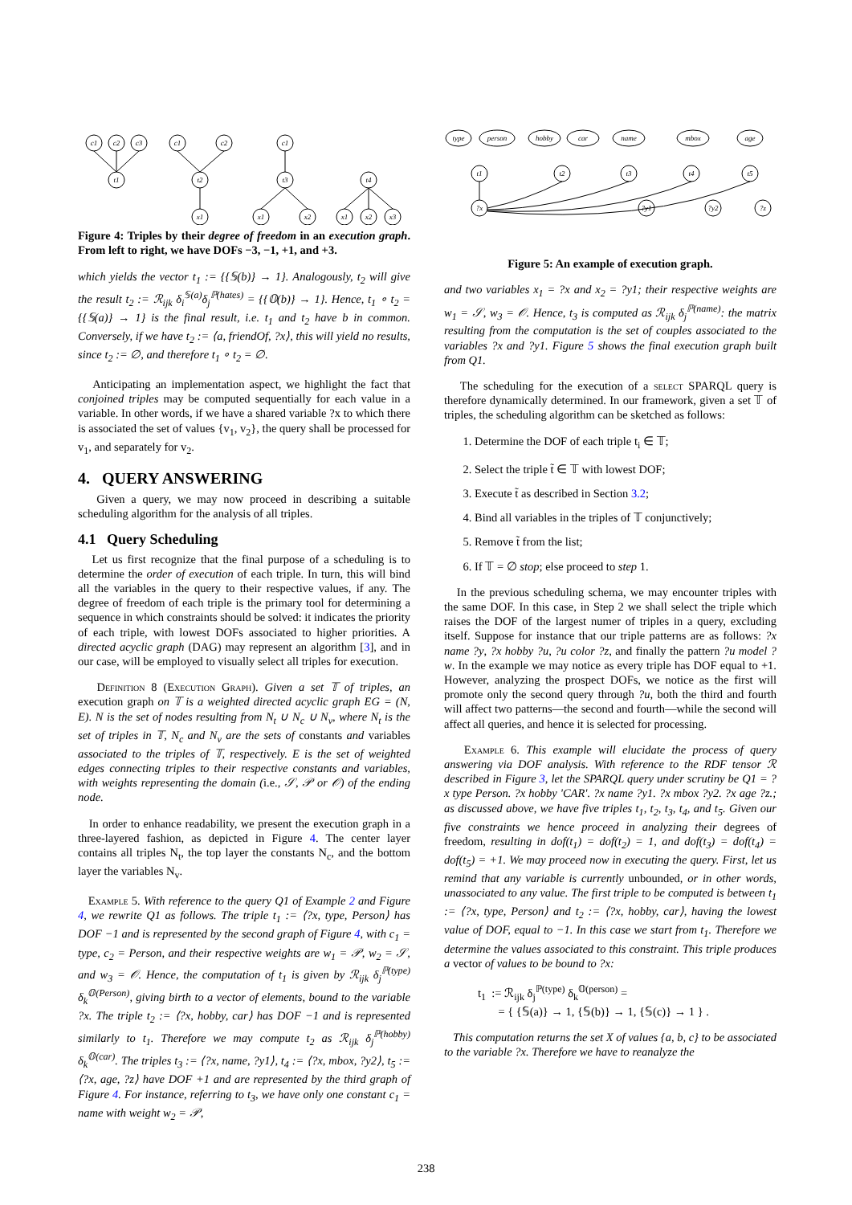c1
c2
c3
t1
c1
c2
t2
x1
c1
t3
x1
x2
t4
x1
x2
x3
Figure 4: Triples by their degree of freedom in an execution graph. From left to right, we have DOFs −3, −1, +1, and +3.
which yields the vector t<sub>1</sub> := {{𝕊(b)} → 1}. Analogously, t<sub>2</sub> will give the result t<sub>2</sub> := ℛ<sub>ijk</sub> δ<sub>i</sub><sup>𝕊(a)</sup>δ<sub>j</sub><sup>ℙ(hates)</sup> = {{𝕆(b)} → 1}. Hence, t<sub>1</sub> ∘ t<sub>2</sub> = {{𝕊(a)} → 1} is the final result, i.e. t<sub>1</sub> and t<sub>2</sub> have b in common. Conversely, if we have t<sub>2</sub> := ⟨a, friendOf, ?x⟩, this will yield no results, since t<sub>2</sub> := ∅, and therefore t<sub>1</sub> ∘ t<sub>2</sub> = ∅.
Anticipating an implementation aspect, we highlight the fact that conjoined triples may be computed sequentially for each value in a variable. In other words, if we have a shared variable ?x to which there is associated the set of values {v<sub>1</sub>, v<sub>2</sub>}, the query shall be processed for v<sub>1</sub>, and separately for v<sub>2</sub>.
4. QUERY ANSWERING
Given a query, we may now proceed in describing a suitable scheduling algorithm for the analysis of all triples.
4.1 Query Scheduling
Let us first recognize that the final purpose of a scheduling is to determine the order of execution of each triple. In turn, this will bind all the variables in the query to their respective values, if any. The degree of freedom of each triple is the primary tool for determining a sequence in which constraints should be solved: it indicates the priority of each triple, with lowest DOFs associated to higher priorities. A directed acyclic graph (DAG) may represent an algorithm [3], and in our case, will be employed to visually select all triples for execution.
Definition 8 (Execution Graph). Given a set 𝕋 of triples, an execution graph on 𝕋 is a weighted directed acyclic graph EG = (N, E). N is the set of nodes resulting from N<sub>t</sub> ∪ N<sub>c</sub> ∪ N<sub>v</sub>, where N<sub>t</sub> is the set of triples in 𝕋, N<sub>c</sub> and N<sub>v</sub> are the sets of constants and variables associated to the triples of 𝕋, respectively. E is the set of weighted edges connecting triples to their respective constants and variables, with weights representing the domain (i.e., 𝒮, 𝒫 or 𝒪) of the ending node.
In order to enhance readability, we present the execution graph in a three-layered fashion, as depicted in Figure 4. The center layer contains all triples N<sub>t</sub>, the top layer the constants N<sub>c</sub>, and the bottom layer the variables N<sub>v</sub>.
Example 5. With reference to the query Q1 of Example 2 and Figure 4, we rewrite Q1 as follows. The triple t<sub>1</sub> := ⟨?x, type, Person⟩ has DOF −1 and is represented by the second graph of Figure 4, with c<sub>1</sub> = type, c<sub>2</sub> = Person, and their respective weights are w<sub>1</sub> = 𝒫, w<sub>2</sub> = 𝒮, and w<sub>3</sub> = 𝒪. Hence, the computation of t<sub>1</sub> is given by ℛ<sub>ijk</sub> δ<sub>j</sub><sup>ℙ(type)</sup> δ<sub>k</sub><sup>𝕆(Person)</sup>, giving birth to a vector of elements, bound to the variable ?x. The triple t<sub>2</sub> := ⟨?x, hobby, car⟩ has DOF −1 and is represented similarly to t<sub>1</sub>. Therefore we may compute t<sub>2</sub> as ℛ<sub>ijk</sub> δ<sub>j</sub><sup>ℙ(hobby)</sup> δ<sub>k</sub><sup>𝕆(car)</sup>. The triples t<sub>3</sub> := ⟨?x, name, ?y1⟩, t<sub>4</sub> := ⟨?x, mbox, ?y2⟩, t<sub>5</sub> := ⟨?x, age, ?z⟩ have DOF +1 and are represented by the third graph of Figure 4. For instance, referring to t<sub>3</sub>, we have only one constant c<sub>1</sub> = name with weight w<sub>2</sub> = 𝒫,
type
person
hobby
car
name
mbox
age
t1
t2
t3
t4
t5
?x
?y1
?y2
?z
Figure 5: An example of execution graph.
and two variables x<sub>1</sub> = ?x and x<sub>2</sub> = ?y1; their respective weights are w<sub>1</sub> = 𝒮, w<sub>3</sub> = 𝒪. Hence, t<sub>3</sub> is computed as ℛ<sub>ijk</sub> δ<sub>j</sub><sup>ℙ(name)</sup>: the matrix resulting from the computation is the set of couples associated to the variables ?x and ?y1. Figure 5 shows the final execution graph built from Q1.
The scheduling for the execution of a select SPARQL query is therefore dynamically determined. In our framework, given a set 𝕋 of triples, the scheduling algorithm can be sketched as follows:
1. Determine the DOF of each triple t<sub>i</sub> ∈ 𝕋;
2. Select the triple t̃ ∈ 𝕋 with lowest DOF;
3. Execute t̃ as described in Section 3.2;
4. Bind all variables in the triples of 𝕋 conjunctively;
5. Remove t̃ from the list;
6. If 𝕋 = ∅ stop; else proceed to step 1.
In the previous scheduling schema, we may encounter triples with the same DOF. In this case, in Step 2 we shall select the triple which raises the DOF of the largest numer of triples in a query, excluding itself. Suppose for instance that our triple patterns are as follows: ?x name ?y, ?x hobby ?u, ?u color ?z, and finally the pattern ?u model ?w. In the example we may notice as every triple has DOF equal to +1. However, analyzing the prospect DOFs, we notice as the first will promote only the second query through ?u, both the third and fourth will affect two patterns—the second and fourth—while the second will affect all queries, and hence it is selected for processing.
Example 6. This example will elucidate the process of query answering via DOF analysis. With reference to the RDF tensor ℛ described in Figure 3, let the SPARQL query under scrutiny be Q1 = ?x type Person. ?x hobby 'CAR'. ?x name ?y1. ?x mbox ?y2. ?x age ?z.; as discussed above, we have five triples t<sub>1</sub>, t<sub>2</sub>, t<sub>3</sub>, t<sub>4</sub>, and t<sub>5</sub>. Given our five constraints we hence proceed in analyzing their degrees of freedom, resulting in dof(t<sub>1</sub>) = dof(t<sub>2</sub>) = 1, and dof(t<sub>3</sub>) = dof(t<sub>4</sub>) = dof(t<sub>5</sub>) = +1. We may proceed now in executing the query. First, let us remind that any variable is currently unbounded, or in other words, unassociated to any value. The first triple to be computed is between t<sub>1</sub> := ⟨?x, type, Person⟩ and t<sub>2</sub> := ⟨?x, hobby, car⟩, having the lowest value of DOF, equal to −1. In this case we start from t<sub>1</sub>. Therefore we determine the values associated to this constraint. This triple produces a vector of values to be bound to ?x:
t<sub>1</sub> := ℛ<sub>ijk</sub> δ<sub>j</sub><sup>ℙ(type)</sup> δ<sub>k</sub><sup>𝕆(person)</sup> =
= { {𝕊(a)} → 1, {𝕊(b)} → 1, {𝕊(c)} → 1 } .
This computation returns the set X of values {a, b, c} to be associated to the variable ?x. Therefore we have to reanalyze the
238